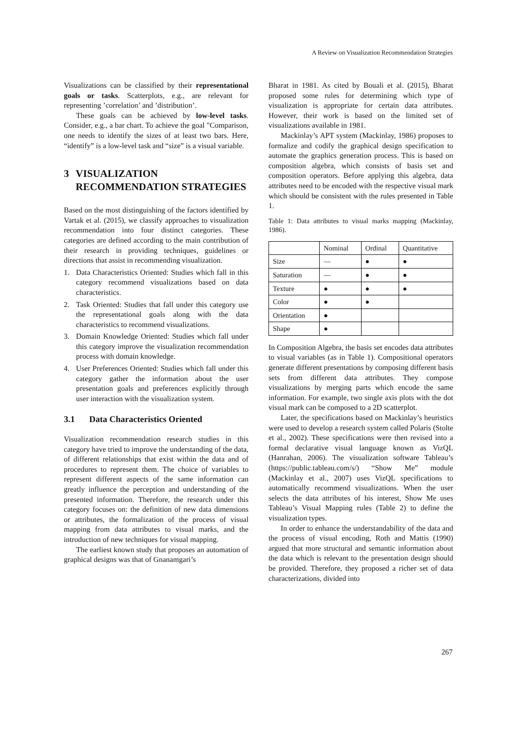A Review on Visualization Recommendation Strategies
Visualizations can be classified by their representational goals or tasks. Scatterplots, e.g., are relevant for representing ’correlation’ and ’distribution’.
These goals can be achieved by low-level tasks. Consider, e.g., a bar chart. To achieve the goal "Comparison, one needs to identify the sizes of at least two bars. Here, “identify” is a low-level task and “size” is a visual variable.
3 VISUALIZATION RECOMMENDATION STRATEGIES
Based on the most distinguishing of the factors identified by Vartak et al. (2015), we classify approaches to visualization recommendation into four distinct categories. These categories are defined according to the main contribution of their research in providing techniques, guidelines or directions that assist in recommending visualization.
1. Data Characteristics Oriented: Studies which fall in this category recommend visualizations based on data characteristics.
2. Task Oriented: Studies that fall under this category use the representational goals along with the data characteristics to recommend visualizations.
3. Domain Knowledge Oriented: Studies which fall under this category improve the visualization recommendation process with domain knowledge.
4. User Preferences Oriented: Studies which fall under this category gather the information about the user presentation goals and preferences explicitly through user interaction with the visualization system.
3.1 Data Characteristics Oriented
Visualization recommendation research studies in this category have tried to improve the understanding of the data, of different relationships that exist within the data and of procedures to represent them. The choice of variables to represent different aspects of the same information can greatly influence the perception and understanding of the presented information. Therefore, the research under this category focuses on: the definition of new data dimensions or attributes, the formalization of the process of visual mapping from data attributes to visual marks, and the introduction of new techniques for visual mapping.
The earliest known study that proposes an automation of graphical designs was that of Gnanamgari’s
Bharat in 1981. As cited by Bouali et al. (2015), Bharat proposed some rules for determining which type of visualization is appropriate for certain data attributes. However, their work is based on the limited set of visualizations available in 1981.
Mackinlay’s APT system (Mackinlay, 1986) proposes to formalize and codify the graphical design specification to automate the graphics generation process. This is based on composition algebra, which consists of basis set and composition operators. Before applying this algebra, data attributes need to be encoded with the respective visual mark which should be consistent with the rules presented in Table 1.
Table 1: Data attributes to visual marks mapping (Mackinlay, 1986).
| | Nominal | Ordinal | Quantitative |
| --- | --- | --- | --- |
| Size | — | ● | ● |
| Saturation | — | ● | ● |
| Texture | ● | ● | ● |
| Color | ● | ● | |
| Orientation | ● | | |
| Shape | ● | | |
In Composition Algebra, the basis set encodes data attributes to visual variables (as in Table 1). Compositional operators generate different presentations by composing different basis sets from different data attributes. They compose visualizations by merging parts which encode the same information. For example, two single axis plots with the dot visual mark can be composed to a 2D scatterplot.
Later, the specifications based on Mackinlay’s heuristics were used to develop a research system called Polaris (Stolte et al., 2002). These specifications were then revised into a formal declarative visual language known as VizQL (Hanrahan, 2006). The visualization software Tableau’s (https://public.tableau.com/s/) “Show Me” module (Mackinlay et al., 2007) uses VizQL specifications to automatically recommend visualizations. When the user selects the data attributes of his interest, Show Me uses Tableau’s Visual Mapping rules (Table 2) to define the visualization types.
In order to enhance the understandability of the data and the process of visual encoding, Roth and Mattis (1990) argued that more structural and semantic information about the data which is relevant to the presentation design should be provided. Therefore, they proposed a richer set of data characterizations, divided into
267